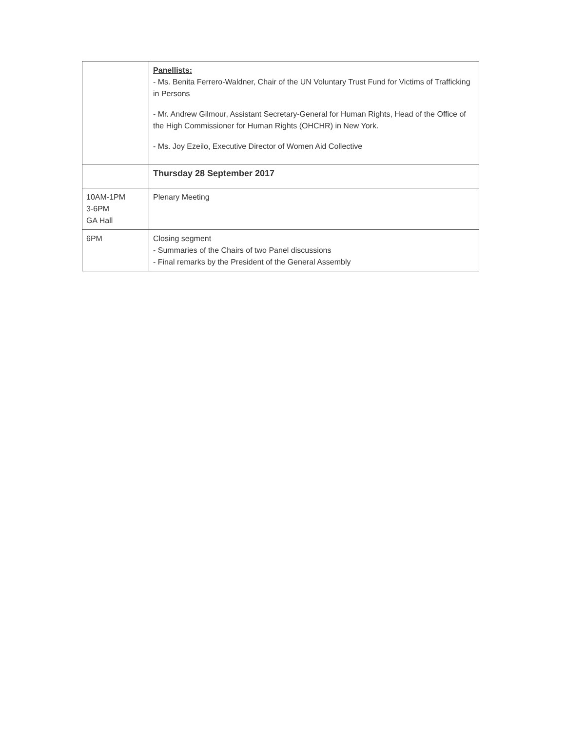| | Panellists: - Ms. Benita Ferrero-Waldner, Chair of the UN Voluntary Trust Fund for Victims of Trafficking in Persons - Mr. Andrew Gilmour, Assistant Secretary-General for Human Rights, Head of the Office of the High Commissioner for Human Rights (OHCHR) in New York. - Ms. Joy Ezeilo, Executive Director of Women Aid Collective |
| | Thursday 28 September 2017 |
| 10AM-1PM 3-6PM GA Hall | Plenary Meeting |
| 6PM | Closing segment - Summaries of the Chairs of two Panel discussions - Final remarks by the President of the General Assembly |